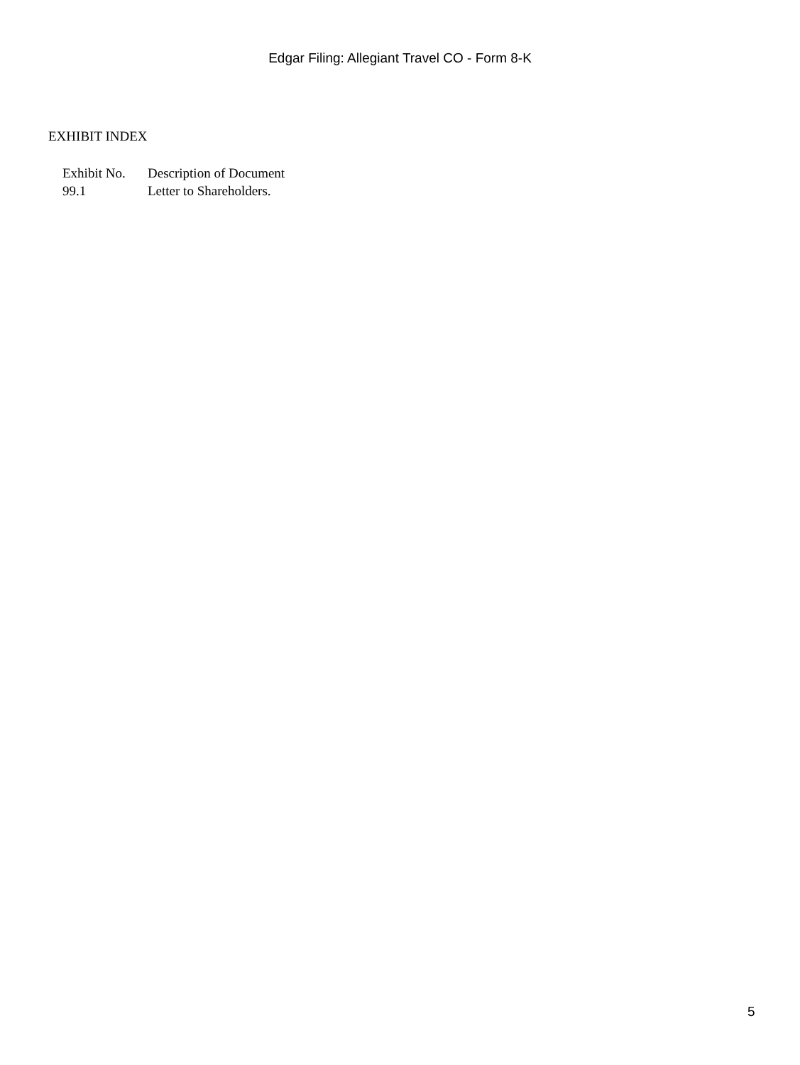Edgar Filing: Allegiant Travel CO - Form 8-K
EXHIBIT INDEX
| Exhibit No. | Description of Document |
| --- | --- |
| 99.1 | Letter to Shareholders. |
5